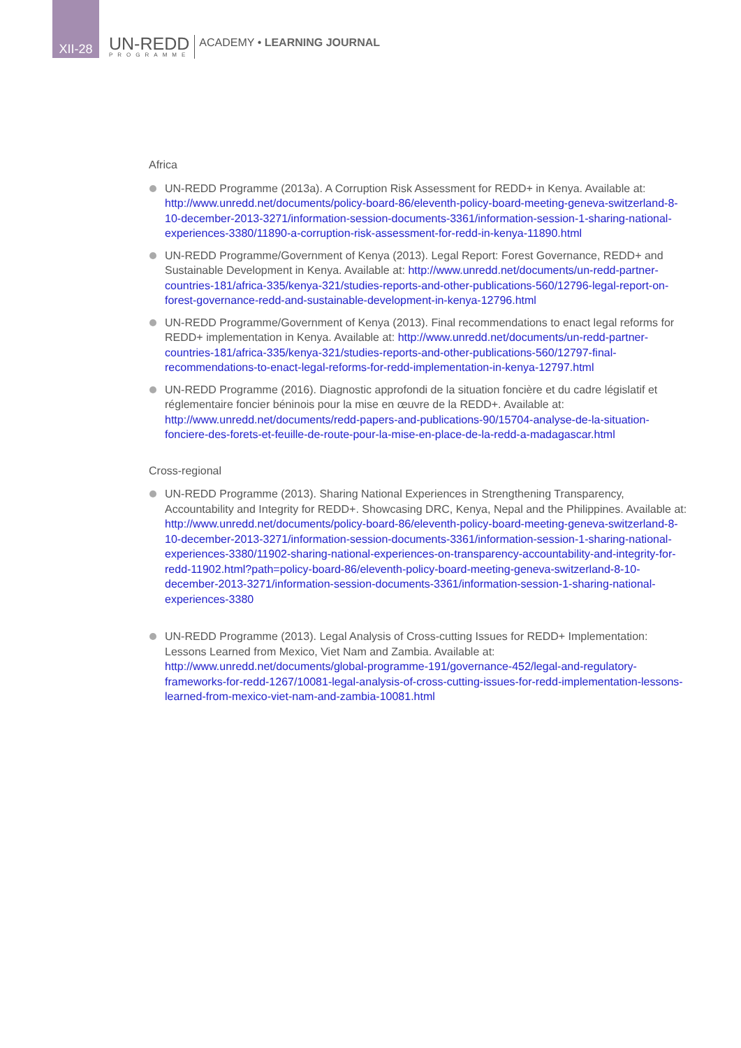XII-28
UN-REDD
PROGRAMME
ACADEMY • LEARNING JOURNAL
Africa
UN-REDD Programme (2013a). A Corruption Risk Assessment for REDD+ in Kenya. Available at: http://www.unredd.net/documents/policy-board-86/eleventh-policy-board-meeting-geneva-switzerland-8-10-december-2013-3271/information-session-documents-3361/information-session-1-sharing-national-experiences-3380/11890-a-corruption-risk-assessment-for-redd-in-kenya-11890.html
UN-REDD Programme/Government of Kenya (2013). Legal Report: Forest Governance, REDD+ and Sustainable Development in Kenya. Available at: http://www.unredd.net/documents/un-redd-partner-countries-181/africa-335/kenya-321/studies-reports-and-other-publications-560/12796-legal-report-on-forest-governance-redd-and-sustainable-development-in-kenya-12796.html
UN-REDD Programme/Government of Kenya (2013). Final recommendations to enact legal reforms for REDD+ implementation in Kenya. Available at: http://www.unredd.net/documents/un-redd-partner-countries-181/africa-335/kenya-321/studies-reports-and-other-publications-560/12797-final-recommendations-to-enact-legal-reforms-for-redd-implementation-in-kenya-12797.html
UN-REDD Programme (2016). Diagnostic approfondi de la situation foncière et du cadre législatif et réglementaire foncier béninois pour la mise en œuvre de la REDD+. Available at: http://www.unredd.net/documents/redd-papers-and-publications-90/15704-analyse-de-la-situation-fonciere-des-forets-et-feuille-de-route-pour-la-mise-en-place-de-la-redd-a-madagascar.html
Cross-regional
UN-REDD Programme (2013). Sharing National Experiences in Strengthening Transparency, Accountability and Integrity for REDD+. Showcasing DRC, Kenya, Nepal and the Philippines. Available at: http://www.unredd.net/documents/policy-board-86/eleventh-policy-board-meeting-geneva-switzerland-8-10-december-2013-3271/information-session-documents-3361/information-session-1-sharing-national-experiences-3380/11902-sharing-national-experiences-on-transparency-accountability-and-integrity-for-redd-11902.html?path=policy-board-86/eleventh-policy-board-meeting-geneva-switzerland-8-10-december-2013-3271/information-session-documents-3361/information-session-1-sharing-national-experiences-3380
UN-REDD Programme (2013). Legal Analysis of Cross-cutting Issues for REDD+ Implementation: Lessons Learned from Mexico, Viet Nam and Zambia. Available at: http://www.unredd.net/documents/global-programme-191/governance-452/legal-and-regulatory-frameworks-for-redd-1267/10081-legal-analysis-of-cross-cutting-issues-for-redd-implementation-lessons-learned-from-mexico-viet-nam-and-zambia-10081.html